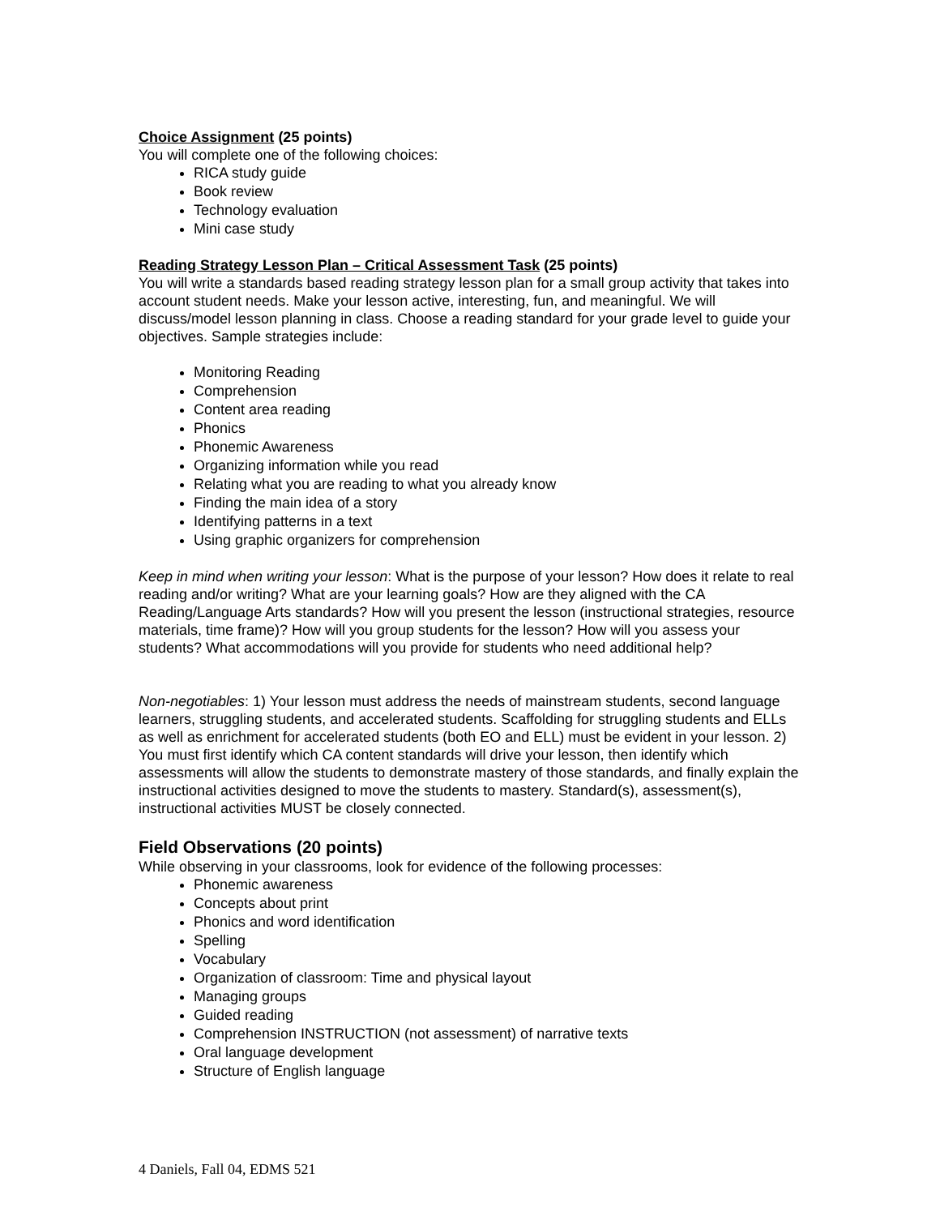Choice Assignment (25 points)
You will complete one of the following choices:
RICA study guide
Book review
Technology evaluation
Mini case study
Reading Strategy Lesson Plan – Critical Assessment Task (25 points)
You will write a standards based reading strategy lesson plan for a small group activity that takes into account student needs. Make your lesson active, interesting, fun, and meaningful. We will discuss/model lesson planning in class. Choose a reading standard for your grade level to guide your objectives. Sample strategies include:
Monitoring Reading
Comprehension
Content area reading
Phonics
Phonemic Awareness
Organizing information while you read
Relating what you are reading to what you already know
Finding the main idea of a story
Identifying patterns in a text
Using graphic organizers for comprehension
Keep in mind when writing your lesson: What is the purpose of your lesson? How does it relate to real reading and/or writing? What are your learning goals? How are they aligned with the CA Reading/Language Arts standards? How will you present the lesson (instructional strategies, resource materials, time frame)? How will you group students for the lesson? How will you assess your students? What accommodations will you provide for students who need additional help?
Non-negotiables: 1) Your lesson must address the needs of mainstream students, second language learners, struggling students, and accelerated students. Scaffolding for struggling students and ELLs as well as enrichment for accelerated students (both EO and ELL) must be evident in your lesson. 2) You must first identify which CA content standards will drive your lesson, then identify which assessments will allow the students to demonstrate mastery of those standards, and finally explain the instructional activities designed to move the students to mastery. Standard(s), assessment(s), instructional activities MUST be closely connected.
Field Observations (20 points)
While observing in your classrooms, look for evidence of the following processes:
Phonemic awareness
Concepts about print
Phonics and word identification
Spelling
Vocabulary
Organization of classroom: Time and physical layout
Managing groups
Guided reading
Comprehension INSTRUCTION (not assessment) of narrative texts
Oral language development
Structure of English language
4 Daniels, Fall 04, EDMS 521